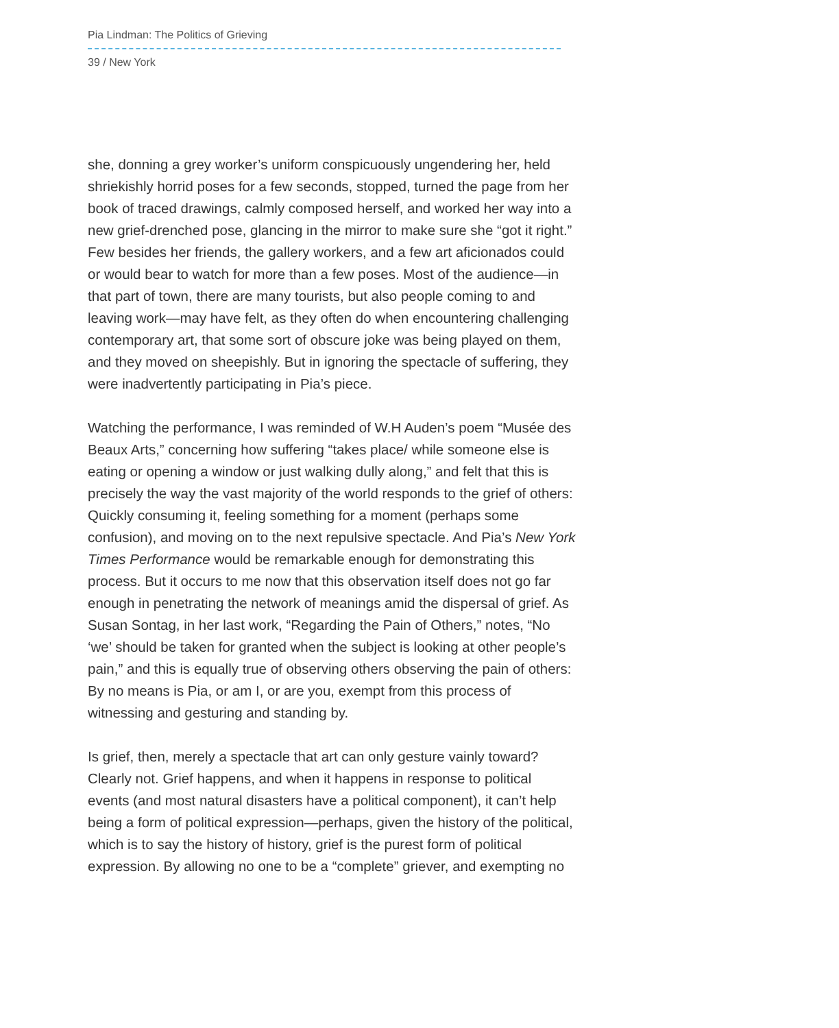Pia Lindman: The Politics of Grieving
39 / New York
she, donning a grey worker’s uniform conspicuously ungendering her, held shriekishly horrid poses for a few seconds, stopped, turned the page from her book of traced drawings, calmly composed herself, and worked her way into a new grief-drenched pose, glancing in the mirror to make sure she “got it right.” Few besides her friends, the gallery workers, and a few art aficionados could or would bear to watch for more than a few poses. Most of the audience—in that part of town, there are many tourists, but also people coming to and leaving work—may have felt, as they often do when encountering challenging contemporary art, that some sort of obscure joke was being played on them, and they moved on sheepishly. But in ignoring the spectacle of suffering, they were inadvertently participating in Pia’s piece.
Watching the performance, I was reminded of W.H Auden’s poem “Musée des Beaux Arts,” concerning how suffering “takes place/ while someone else is eating or opening a window or just walking dully along,” and felt that this is precisely the way the vast majority of the world responds to the grief of others: Quickly consuming it, feeling something for a moment (perhaps some confusion), and moving on to the next repulsive spectacle. And Pia’s New York Times Performance would be remarkable enough for demonstrating this process. But it occurs to me now that this observation itself does not go far enough in penetrating the network of meanings amid the dispersal of grief. As Susan Sontag, in her last work, “Regarding the Pain of Others,” notes, “No ‘we’ should be taken for granted when the subject is looking at other people’s pain,” and this is equally true of observing others observing the pain of others: By no means is Pia, or am I, or are you, exempt from this process of witnessing and gesturing and standing by.
Is grief, then, merely a spectacle that art can only gesture vainly toward? Clearly not. Grief happens, and when it happens in response to political events (and most natural disasters have a political component), it can’t help being a form of political expression—perhaps, given the history of the political, which is to say the history of history, grief is the purest form of political expression. By allowing no one to be a “complete” griever, and exempting no